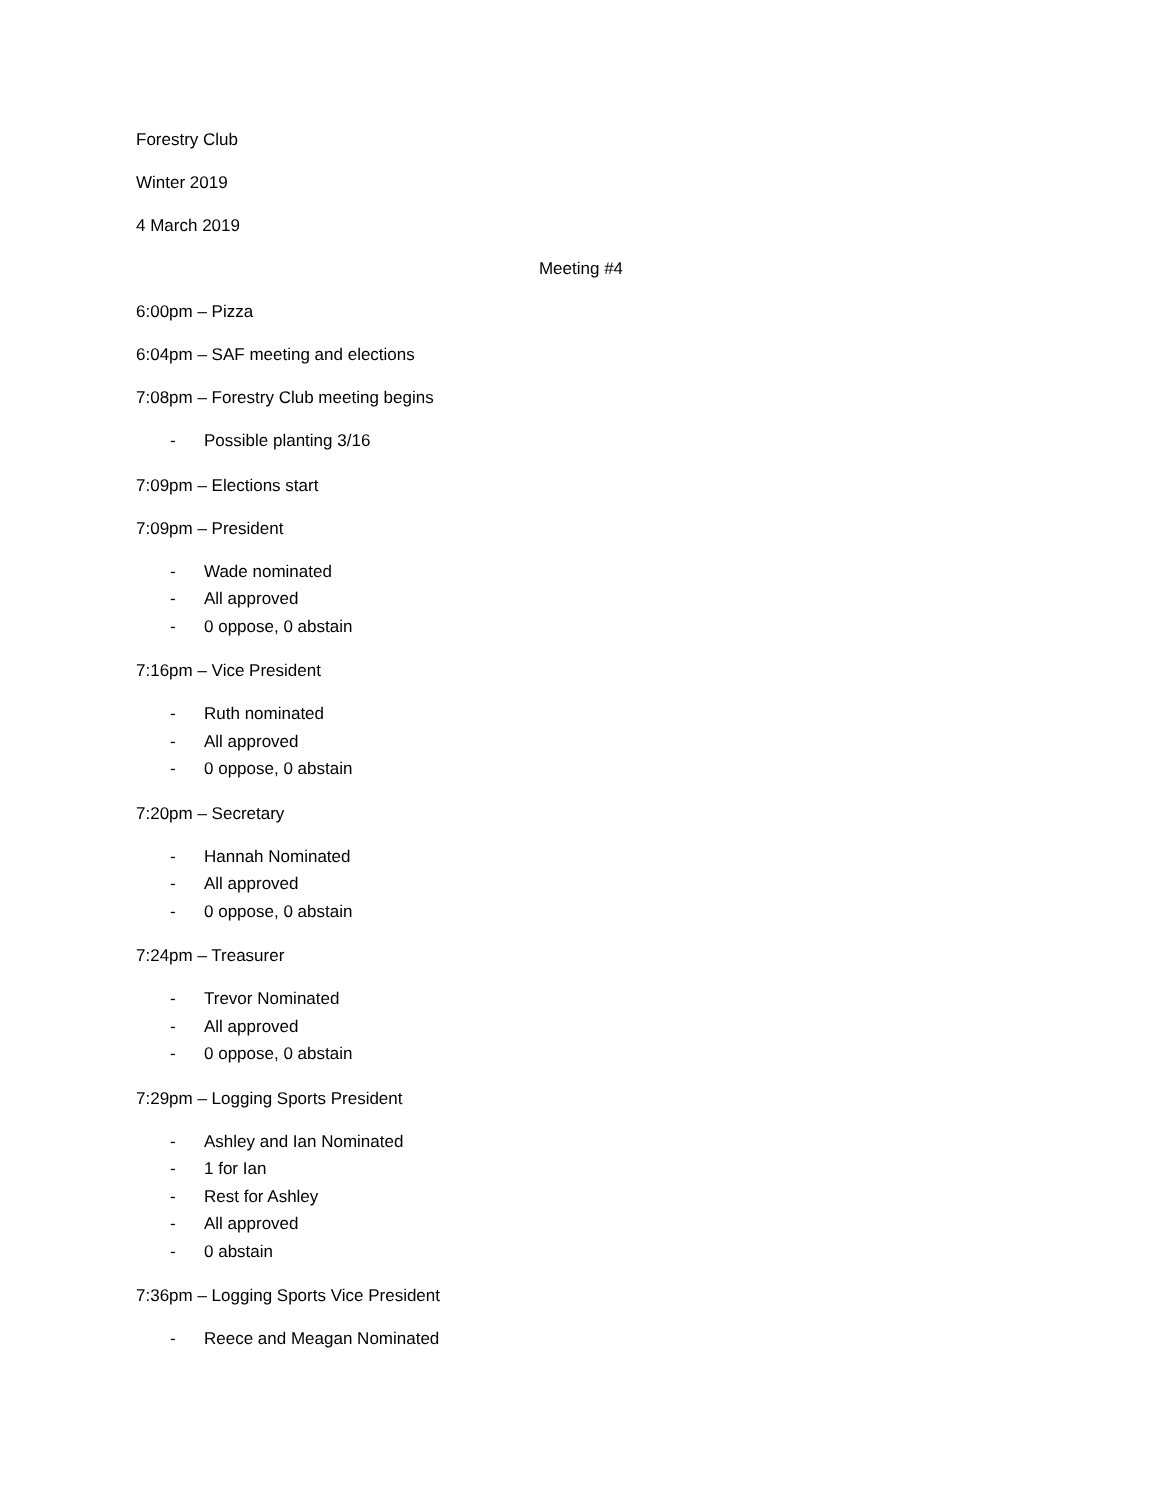Forestry Club
Winter 2019
4 March 2019
Meeting #4
6:00pm – Pizza
6:04pm – SAF meeting and elections
7:08pm – Forestry Club meeting begins
- Possible planting 3/16
7:09pm – Elections start
7:09pm – President
- Wade nominated
- All approved
- 0 oppose, 0 abstain
7:16pm – Vice President
- Ruth nominated
- All approved
- 0 oppose, 0 abstain
7:20pm – Secretary
- Hannah Nominated
- All approved
- 0 oppose, 0 abstain
7:24pm – Treasurer
- Trevor Nominated
- All approved
- 0 oppose, 0 abstain
7:29pm – Logging Sports President
- Ashley and Ian Nominated
- 1 for Ian
- Rest for Ashley
- All approved
- 0 abstain
7:36pm – Logging Sports Vice President
- Reece and Meagan Nominated